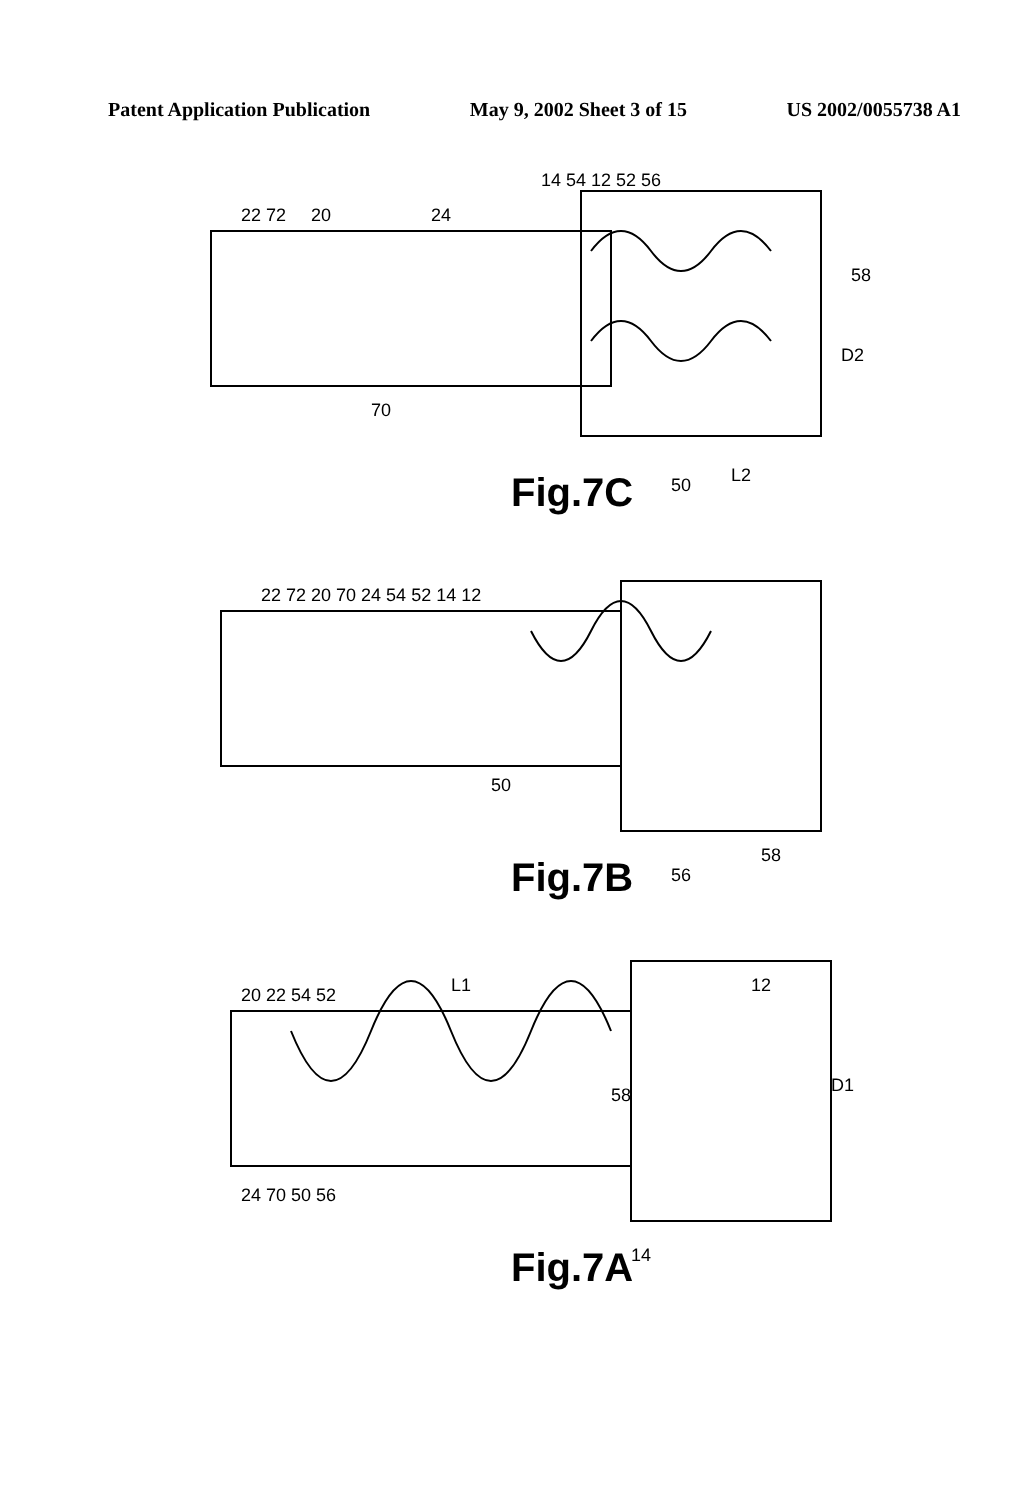Patent Application Publication May 9, 2002 Sheet 3 of 15 US 2002/0055738 A1
Fig.7C
Fig.7B
Fig.7A
20
24
14 54 12 52 56
22 72
70
50
L2
D2
58
22 72 20 70 24 54 52 14 12
50
56
58
L1
20 22 54 52
12
D1
58
24 70 50 56
14